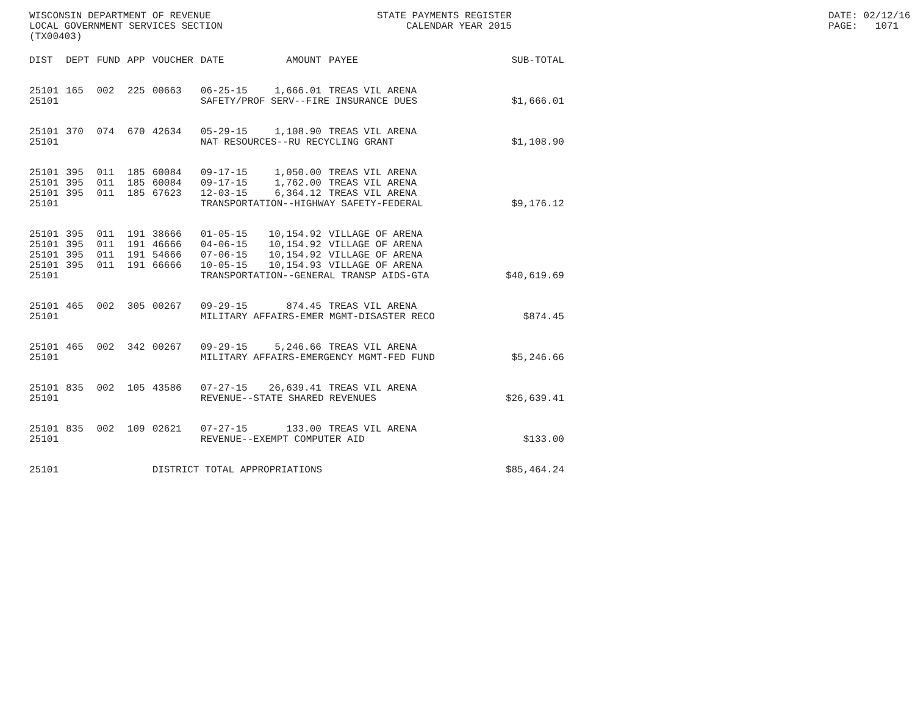WISCONSIN DEPARTMENT OF REVENUE LOCAL GOVERNMENT SERVICES SECTION (TX00403)
STATE PAYMENTS REGISTER CALENDAR YEAR 2015
DATE: 02/12/16 PAGE: 1071
| DIST | DEPT | FUND | APP | VOUCHER | DATE | AMOUNT | PAYEE | SUB-TOTAL |
| --- | --- | --- | --- | --- | --- | --- | --- | --- |
| 25101 | 165 | 002 | 225 | 00663 | 06-25-15 | 1,666.01 | TREAS VIL ARENA | |
| 25101 | | | | | SAFETY/PROF SERV--FIRE INSURANCE DUES | | | $1,666.01 |
| 25101 | 370 | 074 | 670 | 42634 | 05-29-15 | 1,108.90 | TREAS VIL ARENA | |
| 25101 | | | | | NAT RESOURCES--RU RECYCLING GRANT | | | $1,108.90 |
| 25101 | 395 | 011 | 185 | 60084 | 09-17-15 | 1,050.00 | TREAS VIL ARENA | |
| 25101 | 395 | 011 | 185 | 60084 | 09-17-15 | 1,762.00 | TREAS VIL ARENA | |
| 25101 | 395 | 011 | 185 | 67623 | 12-03-15 | 6,364.12 | TREAS VIL ARENA | |
| 25101 | | | | | TRANSPORTATION--HIGHWAY SAFETY-FEDERAL | | | $9,176.12 |
| 25101 | 395 | 011 | 191 | 38666 | 01-05-15 | 10,154.92 | VILLAGE OF ARENA | |
| 25101 | 395 | 011 | 191 | 46666 | 04-06-15 | 10,154.92 | VILLAGE OF ARENA | |
| 25101 | 395 | 011 | 191 | 54666 | 07-06-15 | 10,154.92 | VILLAGE OF ARENA | |
| 25101 | 395 | 011 | 191 | 66666 | 10-05-15 | 10,154.93 | VILLAGE OF ARENA | |
| 25101 | | | | | TRANSPORTATION--GENERAL TRANSP AIDS-GTA | | | $40,619.69 |
| 25101 | 465 | 002 | 305 | 00267 | 09-29-15 | 874.45 | TREAS VIL ARENA | |
| 25101 | | | | | MILITARY AFFAIRS-EMER MGMT-DISASTER RECO | | | $874.45 |
| 25101 | 465 | 002 | 342 | 00267 | 09-29-15 | 5,246.66 | TREAS VIL ARENA | |
| 25101 | | | | | MILITARY AFFAIRS-EMERGENCY MGMT-FED FUND | | | $5,246.66 |
| 25101 | 835 | 002 | 105 | 43586 | 07-27-15 | 26,639.41 | TREAS VIL ARENA | |
| 25101 | | | | | REVENUE--STATE SHARED REVENUES | | | $26,639.41 |
| 25101 | 835 | 002 | 109 | 02621 | 07-27-15 | 133.00 | TREAS VIL ARENA | |
| 25101 | | | | | REVENUE--EXEMPT COMPUTER AID | | | $133.00 |
| 25101 | | | | DISTRICT TOTAL APPROPRIATIONS | | | | $85,464.24 |